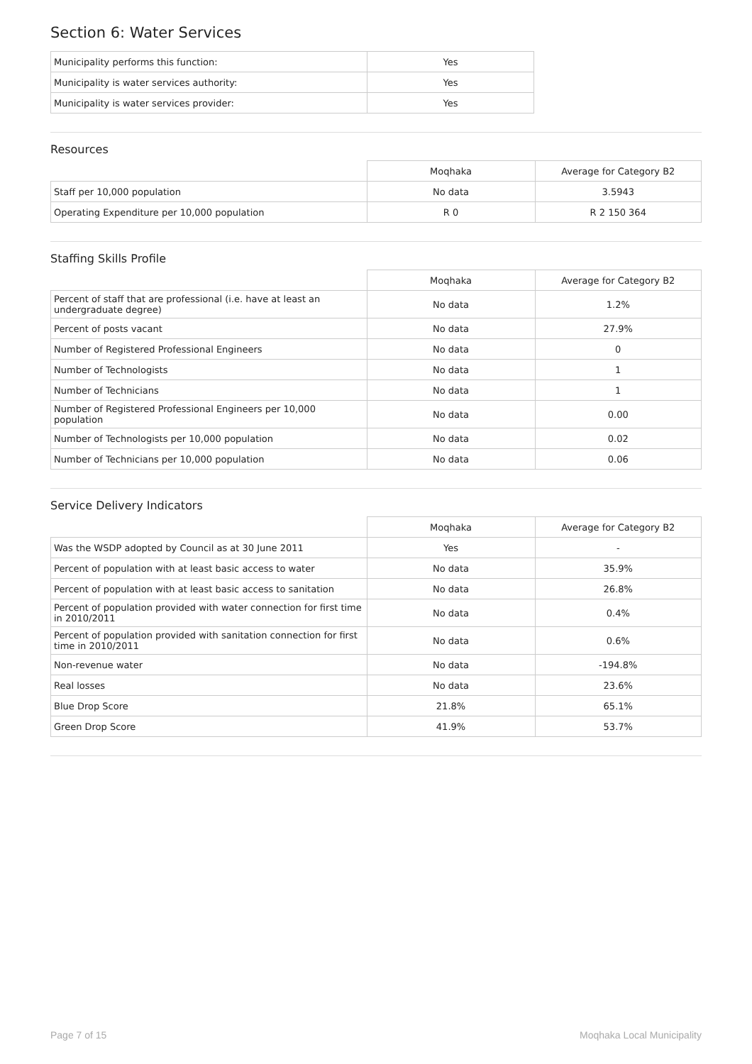Section 6: Water Services
| Municipality performs this function: | Yes |
| Municipality is water services authority: | Yes |
| Municipality is water services provider: | Yes |
Resources
| | Moqhaka | Average for Category B2 |
| Staff per 10,000 population | No data | 3.5943 |
| Operating Expenditure per 10,000 population | R 0 | R 2 150 364 |
Staffing Skills Profile
| | Moqhaka | Average for Category B2 |
| Percent of staff that are professional (i.e. have at least an undergraduate degree) | No data | 1.2% |
| Percent of posts vacant | No data | 27.9% |
| Number of Registered Professional Engineers | No data | 0 |
| Number of Technologists | No data | 1 |
| Number of Technicians | No data | 1 |
| Number of Registered Professional Engineers per 10,000 population | No data | 0.00 |
| Number of Technologists per 10,000 population | No data | 0.02 |
| Number of Technicians per 10,000 population | No data | 0.06 |
Service Delivery Indicators
| | Moqhaka | Average for Category B2 |
| Was the WSDP adopted by Council as at 30 June 2011 | Yes | - |
| Percent of population with at least basic access to water | No data | 35.9% |
| Percent of population with at least basic access to sanitation | No data | 26.8% |
| Percent of population provided with water connection for first time in 2010/2011 | No data | 0.4% |
| Percent of population provided with sanitation connection for first time in 2010/2011 | No data | 0.6% |
| Non-revenue water | No data | -194.8% |
| Real losses | No data | 23.6% |
| Blue Drop Score | 21.8% | 65.1% |
| Green Drop Score | 41.9% | 53.7% |
Page 7 of 15 Moqhaka Local Municipality